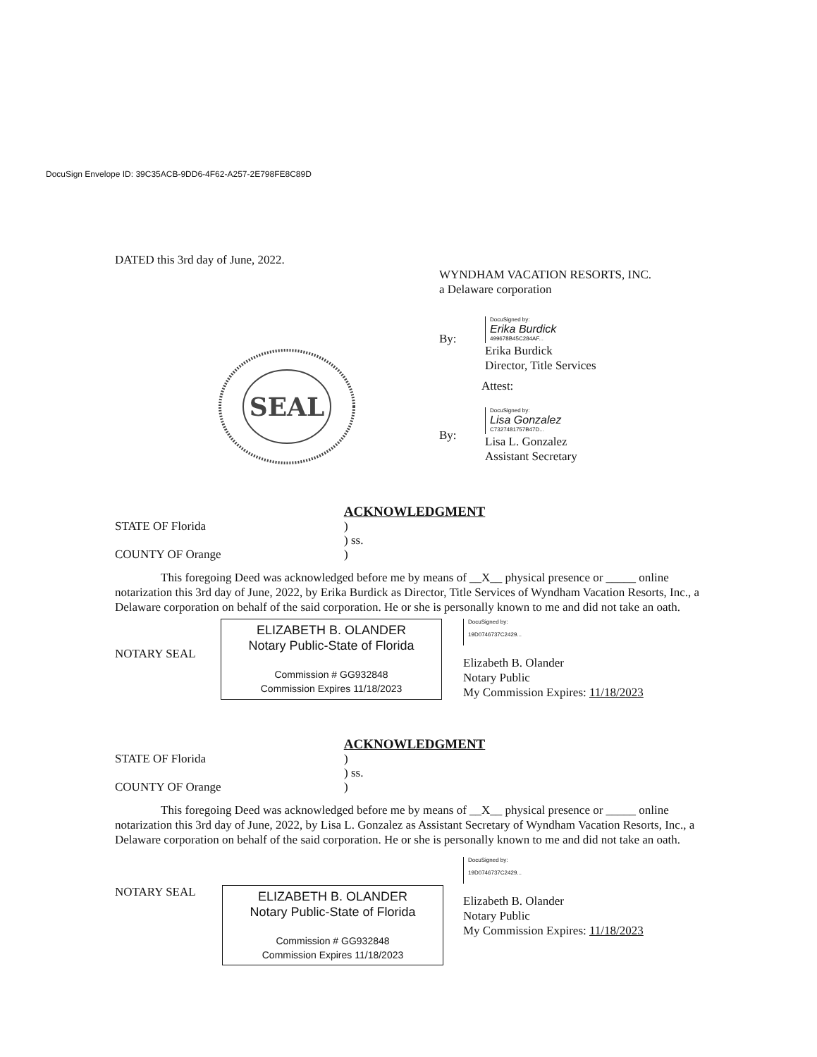DocuSign Envelope ID: 39C35ACB-9DD6-4F62-A257-2E798FE8C89D
SEAL
DATED this 3rd day of June, 2022.
WYNDHAM VACATION RESORTS, INC.
a Delaware corporation
By:
DocuSigned by:
Erika Burdick
499678B45C284AF...
Erika Burdick
Director, Title Services
Attest:
By:
DocuSigned by:
Lisa Gonzalez
C7327481757B47D...
Lisa L. Gonzalez
Assistant Secretary
ACKNOWLEDGMENT
STATE OF Florida
COUNTY OF Orange)
) ss.
)
This foregoing Deed was acknowledged before me by means of __X__ physical presence or _____ online notarization this 3rd day of June, 2022, by Erika Burdick as Director, Title Services of Wyndham Vacation Resorts, Inc., a Delaware corporation on behalf of the said corporation. He or she is personally known to me and did not take an oath.
NOTARY SEAL
ELIZABETH B. OLANDER
Notary Public-State of Florida
Commission # GG932848
Commission Expires 11/18/2023
DocuSigned by:
19D0746737C2429...
Elizabeth B. Olander
Notary Public
My Commission Expires: 11/18/2023
ACKNOWLEDGMENT
STATE OF Florida
COUNTY OF Orange)
) ss.
)
This foregoing Deed was acknowledged before me by means of __X__ physical presence or _____ online notarization this 3rd day of June, 2022, by Lisa L. Gonzalez as Assistant Secretary of Wyndham Vacation Resorts, Inc., a Delaware corporation on behalf of the said corporation. He or she is personally known to me and did not take an oath.
NOTARY SEAL
ELIZABETH B. OLANDER
Notary Public-State of Florida
Commission # GG932848
Commission Expires 11/18/2023
DocuSigned by:
19D0746737C2429...
Elizabeth B. Olander
Notary Public
My Commission Expires: 11/18/2023